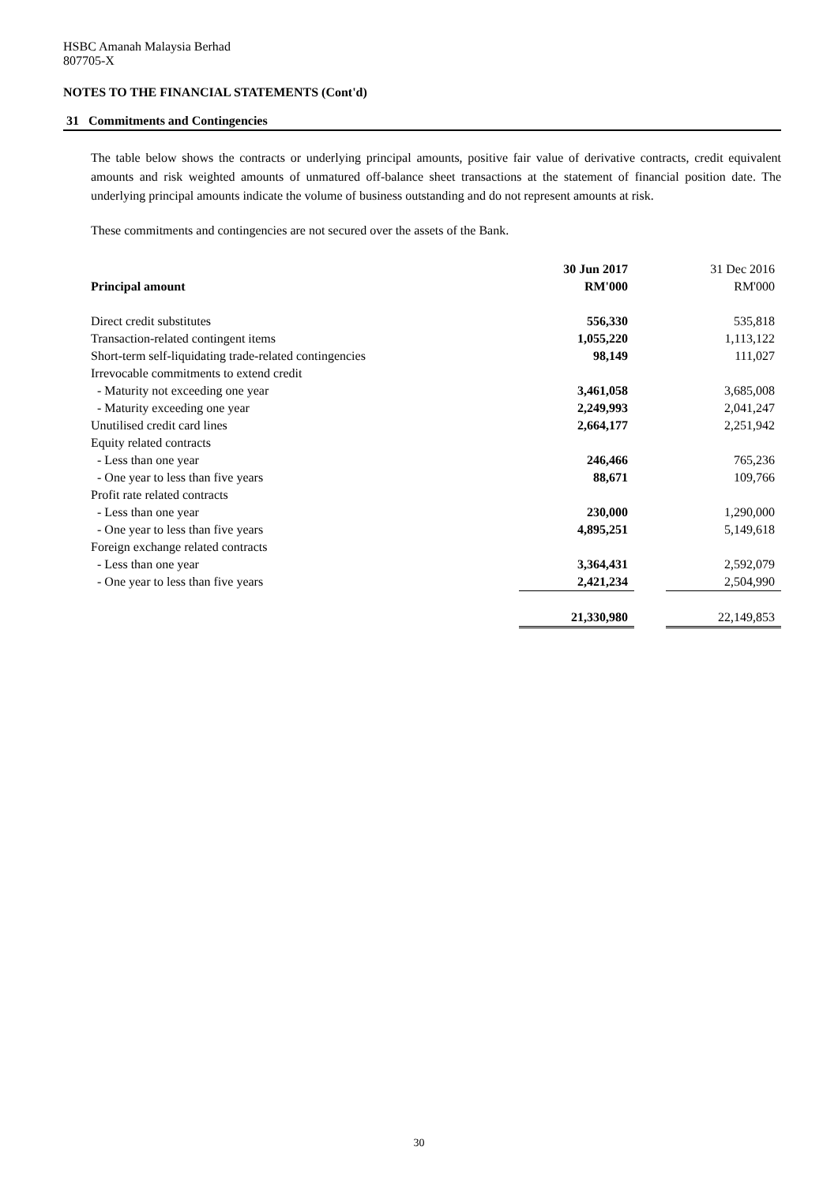HSBC Amanah Malaysia Berhad
807705-X
NOTES TO THE FINANCIAL STATEMENTS (Cont'd)
31 Commitments and Contingencies
The table below shows the contracts or underlying principal amounts, positive fair value of derivative contracts, credit equivalent amounts and risk weighted amounts of unmatured off-balance sheet transactions at the statement of financial position date. The underlying principal amounts indicate the volume of business outstanding and do not represent amounts at risk.
These commitments and contingencies are not secured over the assets of the Bank.
| | 30 Jun 2017 | | 31 Dec 2016 |
| --- | --- | --- | --- |
| Principal amount | RM'000 | | RM'000 |
| Direct credit substitutes | 556,330 | | 535,818 |
| Transaction-related contingent items | 1,055,220 | | 1,113,122 |
| Short-term self-liquidating trade-related contingencies | 98,149 | | 111,027 |
| Irrevocable commitments to extend credit | | | |
| - Maturity not exceeding one year | 3,461,058 | | 3,685,008 |
| - Maturity exceeding one year | 2,249,993 | | 2,041,247 |
| Unutilised credit card lines | 2,664,177 | | 2,251,942 |
| Equity related contracts | | | |
| - Less than one year | 246,466 | | 765,236 |
| - One year to less than five years | 88,671 | | 109,766 |
| Profit rate related contracts | | | |
| - Less than one year | 230,000 | | 1,290,000 |
| - One year to less than five years | 4,895,251 | | 5,149,618 |
| Foreign exchange related contracts | | | |
| - Less than one year | 3,364,431 | | 2,592,079 |
| - One year to less than five years | 2,421,234 | | 2,504,990 |
| | 21,330,980 | | 22,149,853 |
30